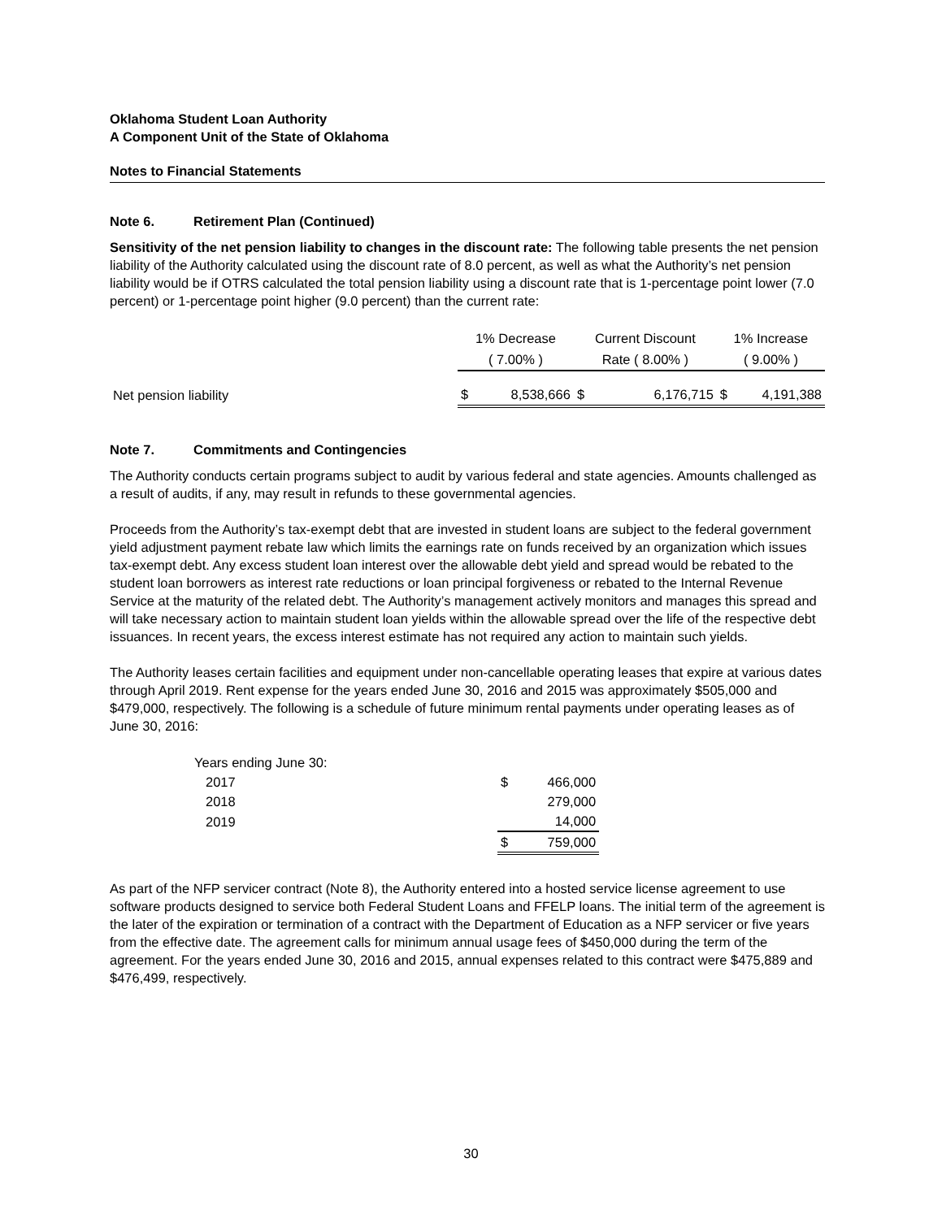Oklahoma Student Loan Authority
A Component Unit of the State of Oklahoma
Notes to Financial Statements
Note 6. Retirement Plan (Continued)
Sensitivity of the net pension liability to changes in the discount rate: The following table presents the net pension liability of the Authority calculated using the discount rate of 8.0 percent, as well as what the Authority’s net pension liability would be if OTRS calculated the total pension liability using a discount rate that is 1-percentage point lower (7.0 percent) or 1-percentage point higher (9.0 percent) than the current rate:
| | 1% Decrease | | Current Discount | | 1% Increase | |
| --- | --- | --- | --- | --- | --- | --- |
| | ( 7.00% ) | | Rate ( 8.00% ) | | ( 9.00% ) | |
| Net pension liability | $ | 8,538,666 | $ | 6,176,715 | $ | 4,191,388 |
Note 7. Commitments and Contingencies
The Authority conducts certain programs subject to audit by various federal and state agencies. Amounts challenged as a result of audits, if any, may result in refunds to these governmental agencies.
Proceeds from the Authority’s tax-exempt debt that are invested in student loans are subject to the federal government yield adjustment payment rebate law which limits the earnings rate on funds received by an organization which issues tax-exempt debt. Any excess student loan interest over the allowable debt yield and spread would be rebated to the student loan borrowers as interest rate reductions or loan principal forgiveness or rebated to the Internal Revenue Service at the maturity of the related debt. The Authority’s management actively monitors and manages this spread and will take necessary action to maintain student loan yields within the allowable spread over the life of the respective debt issuances. In recent years, the excess interest estimate has not required any action to maintain such yields.
The Authority leases certain facilities and equipment under non-cancellable operating leases that expire at various dates through April 2019. Rent expense for the years ended June 30, 2016 and 2015 was approximately $505,000 and $479,000, respectively. The following is a schedule of future minimum rental payments under operating leases as of June 30, 2016:
| Years ending June 30: | | |
| 2017 | $ | 466,000 |
| 2018 | | 279,000 |
| 2019 | | 14,000 |
| | $ | 759,000 |
As part of the NFP servicer contract (Note 8), the Authority entered into a hosted service license agreement to use software products designed to service both Federal Student Loans and FFELP loans. The initial term of the agreement is the later of the expiration or termination of a contract with the Department of Education as a NFP servicer or five years from the effective date. The agreement calls for minimum annual usage fees of $450,000 during the term of the agreement. For the years ended June 30, 2016 and 2015, annual expenses related to this contract were $475,889 and $476,499, respectively.
30